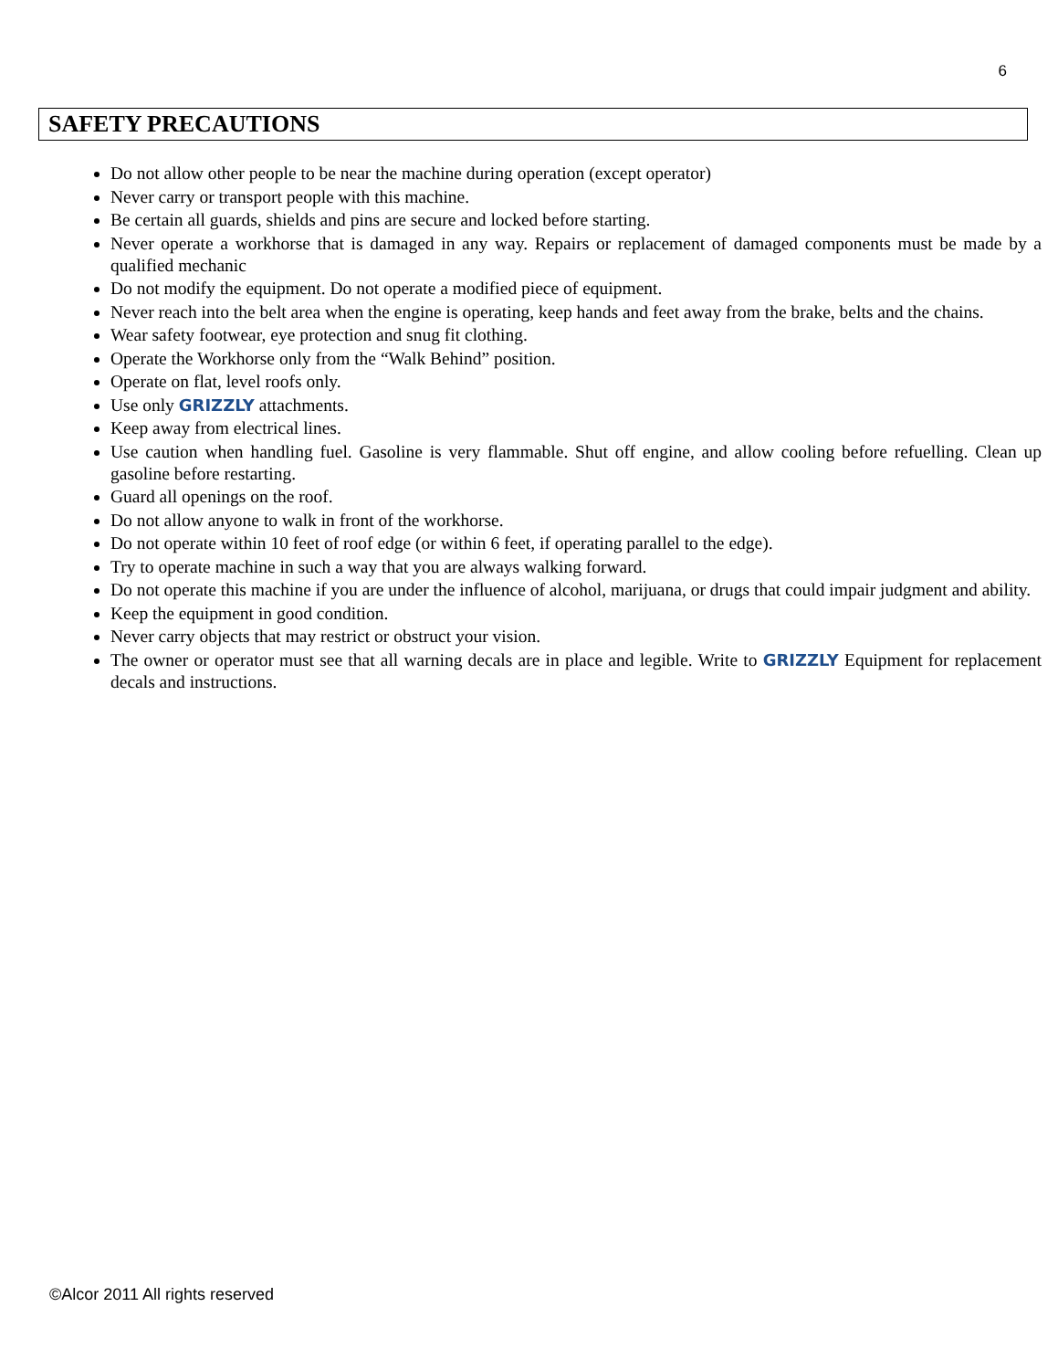6
SAFETY PRECAUTIONS
Do not allow other people to be near the machine during operation (except operator)
Never carry or transport people with this machine.
Be certain all guards, shields and pins are secure and locked before starting.
Never operate a workhorse that is damaged in any way. Repairs or replacement of damaged components must be made by a qualified mechanic
Do not modify the equipment. Do not operate a modified piece of equipment.
Never reach into the belt area when the engine is operating, keep hands and feet away from the brake, belts and the chains.
Wear safety footwear, eye protection and snug fit clothing.
Operate the Workhorse only from the “Walk Behind” position.
Operate on flat, level roofs only.
Use only GRIZZLY attachments.
Keep away from electrical lines.
Use caution when handling fuel. Gasoline is very flammable. Shut off engine, and allow cooling before refuelling. Clean up gasoline before restarting.
Guard all openings on the roof.
Do not allow anyone to walk in front of the workhorse.
Do not operate within 10 feet of roof edge (or within 6 feet, if operating parallel to the edge).
Try to operate machine in such a way that you are always walking forward.
Do not operate this machine if you are under the influence of alcohol, marijuana, or drugs that could impair judgment and ability.
Keep the equipment in good condition.
Never carry objects that may restrict or obstruct your vision.
The owner or operator must see that all warning decals are in place and legible. Write to GRIZZLY Equipment for replacement decals and instructions.
©Alcor 2011 All rights reserved